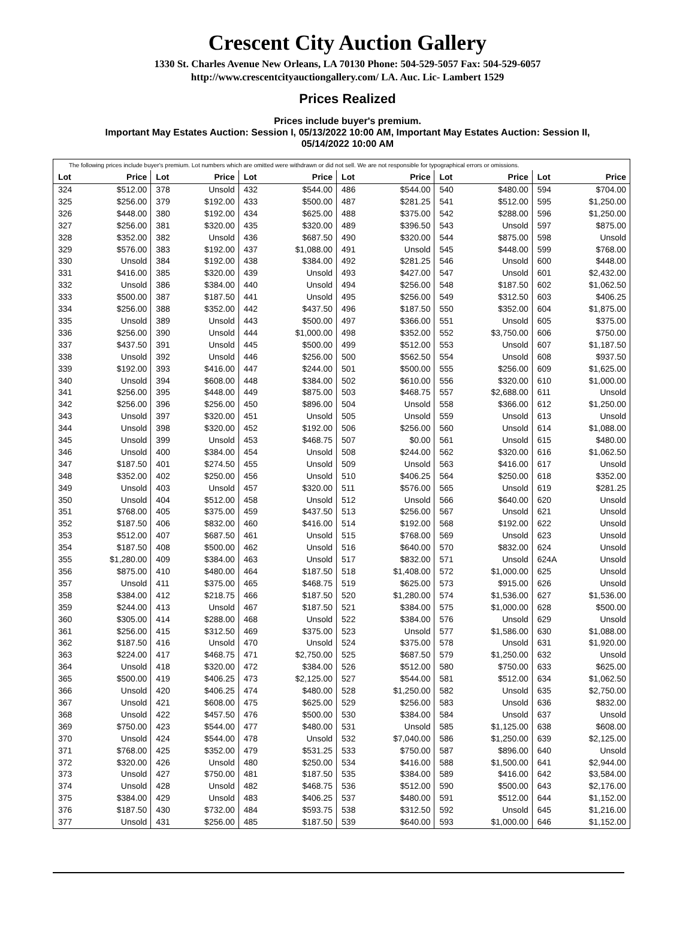Crescent City Auction Gallery
1330 St. Charles Avenue New Orleans, LA 70130 Phone: 504-529-5057 Fax: 504-529-6057
http://www.crescentcityauctiongallery.com/ LA. Auc. Lic- Lambert 1529
Prices Realized
Prices include buyer's premium.
Important May Estates Auction: Session I, 05/13/2022 10:00 AM, Important May Estates Auction: Session II,
05/14/2022 10:00 AM
The following prices include buyer's premium. Lot numbers which are omitted were withdrawn or did not sell. We are not responsible for typographical errors or omissions.
| Lot | Price | Lot | Price | Lot | Price | Lot | Price | Lot | Price | Lot | Price |
| --- | --- | --- | --- | --- | --- | --- | --- | --- | --- | --- | --- |
| 324 | $512.00 | 378 | Unsold | 432 | $544.00 | 486 | $544.00 | 540 | $480.00 | 594 | $704.00 |
| 325 | $256.00 | 379 | $192.00 | 433 | $500.00 | 487 | $281.25 | 541 | $512.00 | 595 | $1,250.00 |
| 326 | $448.00 | 380 | $192.00 | 434 | $625.00 | 488 | $375.00 | 542 | $288.00 | 596 | $1,250.00 |
| 327 | $256.00 | 381 | $320.00 | 435 | $320.00 | 489 | $396.50 | 543 | Unsold | 597 | $875.00 |
| 328 | $352.00 | 382 | Unsold | 436 | $687.50 | 490 | $320.00 | 544 | $875.00 | 598 | Unsold |
| 329 | $576.00 | 383 | $192.00 | 437 | $1,088.00 | 491 | Unsold | 545 | $448.00 | 599 | $768.00 |
| 330 | Unsold | 384 | $192.00 | 438 | $384.00 | 492 | $281.25 | 546 | Unsold | 600 | $448.00 |
| 331 | $416.00 | 385 | $320.00 | 439 | Unsold | 493 | $427.00 | 547 | Unsold | 601 | $2,432.00 |
| 332 | Unsold | 386 | $384.00 | 440 | Unsold | 494 | $256.00 | 548 | $187.50 | 602 | $1,062.50 |
| 333 | $500.00 | 387 | $187.50 | 441 | Unsold | 495 | $256.00 | 549 | $312.50 | 603 | $406.25 |
| 334 | $256.00 | 388 | $352.00 | 442 | $437.50 | 496 | $187.50 | 550 | $352.00 | 604 | $1,875.00 |
| 335 | Unsold | 389 | Unsold | 443 | $500.00 | 497 | $366.00 | 551 | Unsold | 605 | $375.00 |
| 336 | $256.00 | 390 | Unsold | 444 | $1,000.00 | 498 | $352.00 | 552 | $3,750.00 | 606 | $750.00 |
| 337 | $437.50 | 391 | Unsold | 445 | $500.00 | 499 | $512.00 | 553 | Unsold | 607 | $1,187.50 |
| 338 | Unsold | 392 | Unsold | 446 | $256.00 | 500 | $562.50 | 554 | Unsold | 608 | $937.50 |
| 339 | $192.00 | 393 | $416.00 | 447 | $244.00 | 501 | $500.00 | 555 | $256.00 | 609 | $1,625.00 |
| 340 | Unsold | 394 | $608.00 | 448 | $384.00 | 502 | $610.00 | 556 | $320.00 | 610 | $1,000.00 |
| 341 | $256.00 | 395 | $448.00 | 449 | $875.00 | 503 | $468.75 | 557 | $2,688.00 | 611 | Unsold |
| 342 | $256.00 | 396 | $256.00 | 450 | $896.00 | 504 | Unsold | 558 | $366.00 | 612 | $1,250.00 |
| 343 | Unsold | 397 | $320.00 | 451 | Unsold | 505 | Unsold | 559 | Unsold | 613 | Unsold |
| 344 | Unsold | 398 | $320.00 | 452 | $192.00 | 506 | $256.00 | 560 | Unsold | 614 | $1,088.00 |
| 345 | Unsold | 399 | Unsold | 453 | $468.75 | 507 | $0.00 | 561 | Unsold | 615 | $480.00 |
| 346 | Unsold | 400 | $384.00 | 454 | Unsold | 508 | $244.00 | 562 | $320.00 | 616 | $1,062.50 |
| 347 | $187.50 | 401 | $274.50 | 455 | Unsold | 509 | Unsold | 563 | $416.00 | 617 | Unsold |
| 348 | $352.00 | 402 | $250.00 | 456 | Unsold | 510 | $406.25 | 564 | $250.00 | 618 | $352.00 |
| 349 | Unsold | 403 | Unsold | 457 | $320.00 | 511 | $576.00 | 565 | Unsold | 619 | $281.25 |
| 350 | Unsold | 404 | $512.00 | 458 | Unsold | 512 | Unsold | 566 | $640.00 | 620 | Unsold |
| 351 | $768.00 | 405 | $375.00 | 459 | $437.50 | 513 | $256.00 | 567 | Unsold | 621 | Unsold |
| 352 | $187.50 | 406 | $832.00 | 460 | $416.00 | 514 | $192.00 | 568 | $192.00 | 622 | Unsold |
| 353 | $512.00 | 407 | $687.50 | 461 | Unsold | 515 | $768.00 | 569 | Unsold | 623 | Unsold |
| 354 | $187.50 | 408 | $500.00 | 462 | Unsold | 516 | $640.00 | 570 | $832.00 | 624 | Unsold |
| 355 | $1,280.00 | 409 | $384.00 | 463 | Unsold | 517 | $832.00 | 571 | Unsold | 624A | Unsold |
| 356 | $875.00 | 410 | $480.00 | 464 | $187.50 | 518 | $1,408.00 | 572 | $1,000.00 | 625 | Unsold |
| 357 | Unsold | 411 | $375.00 | 465 | $468.75 | 519 | $625.00 | 573 | $915.00 | 626 | Unsold |
| 358 | $384.00 | 412 | $218.75 | 466 | $187.50 | 520 | $1,280.00 | 574 | $1,536.00 | 627 | $1,536.00 |
| 359 | $244.00 | 413 | Unsold | 467 | $187.50 | 521 | $384.00 | 575 | $1,000.00 | 628 | $500.00 |
| 360 | $305.00 | 414 | $288.00 | 468 | Unsold | 522 | $384.00 | 576 | Unsold | 629 | Unsold |
| 361 | $256.00 | 415 | $312.50 | 469 | $375.00 | 523 | Unsold | 577 | $1,586.00 | 630 | $1,088.00 |
| 362 | $187.50 | 416 | Unsold | 470 | Unsold | 524 | $375.00 | 578 | Unsold | 631 | $1,920.00 |
| 363 | $224.00 | 417 | $468.75 | 471 | $2,750.00 | 525 | $687.50 | 579 | $1,250.00 | 632 | Unsold |
| 364 | Unsold | 418 | $320.00 | 472 | $384.00 | 526 | $512.00 | 580 | $750.00 | 633 | $625.00 |
| 365 | $500.00 | 419 | $406.25 | 473 | $2,125.00 | 527 | $544.00 | 581 | $512.00 | 634 | $1,062.50 |
| 366 | Unsold | 420 | $406.25 | 474 | $480.00 | 528 | $1,250.00 | 582 | Unsold | 635 | $2,750.00 |
| 367 | Unsold | 421 | $608.00 | 475 | $625.00 | 529 | $256.00 | 583 | Unsold | 636 | $832.00 |
| 368 | Unsold | 422 | $457.50 | 476 | $500.00 | 530 | $384.00 | 584 | Unsold | 637 | Unsold |
| 369 | $750.00 | 423 | $544.00 | 477 | $480.00 | 531 | Unsold | 585 | $1,125.00 | 638 | $608.00 |
| 370 | Unsold | 424 | $544.00 | 478 | Unsold | 532 | $7,040.00 | 586 | $1,250.00 | 639 | $2,125.00 |
| 371 | $768.00 | 425 | $352.00 | 479 | $531.25 | 533 | $750.00 | 587 | $896.00 | 640 | Unsold |
| 372 | $320.00 | 426 | Unsold | 480 | $250.00 | 534 | $416.00 | 588 | $1,500.00 | 641 | $2,944.00 |
| 373 | Unsold | 427 | $750.00 | 481 | $187.50 | 535 | $384.00 | 589 | $416.00 | 642 | $3,584.00 |
| 374 | Unsold | 428 | Unsold | 482 | $468.75 | 536 | $512.00 | 590 | $500.00 | 643 | $2,176.00 |
| 375 | $384.00 | 429 | Unsold | 483 | $406.25 | 537 | $480.00 | 591 | $512.00 | 644 | $1,152.00 |
| 376 | $187.50 | 430 | $732.00 | 484 | $593.75 | 538 | $312.50 | 592 | Unsold | 645 | $1,216.00 |
| 377 | Unsold | 431 | $256.00 | 485 | $187.50 | 539 | $640.00 | 593 | $1,000.00 | 646 | $1,152.00 |